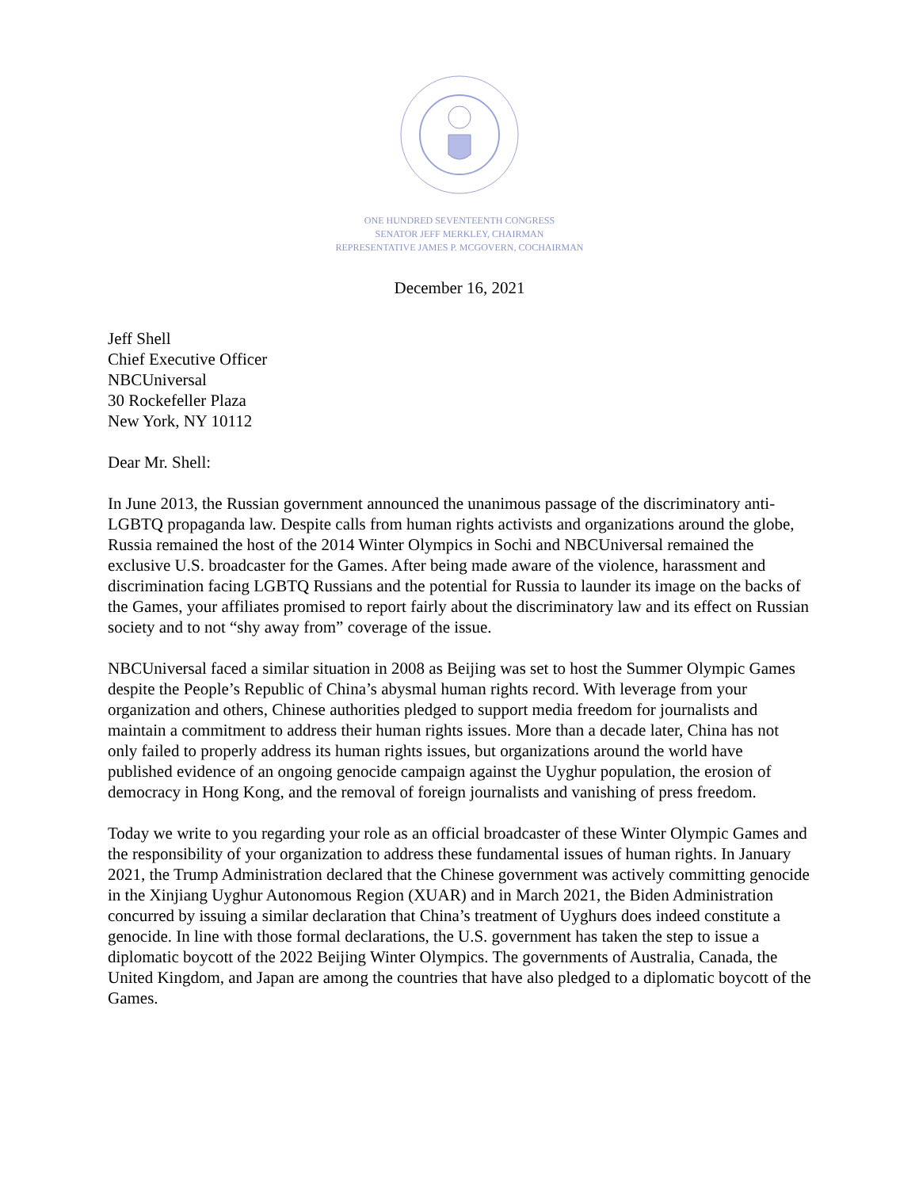ONE HUNDRED SEVENTEENTH CONGRESS
SENATOR JEFF MERKLEY, CHAIRMAN
REPRESENTATIVE JAMES P. MCGOVERN, COCHAIRMAN
December 16, 2021
Jeff Shell
Chief Executive Officer
NBCUniversal
30 Rockefeller Plaza
New York, NY 10112
Dear Mr. Shell:
In June 2013, the Russian government announced the unanimous passage of the discriminatory anti-LGBTQ propaganda law. Despite calls from human rights activists and organizations around the globe, Russia remained the host of the 2014 Winter Olympics in Sochi and NBCUniversal remained the exclusive U.S. broadcaster for the Games. After being made aware of the violence, harassment and discrimination facing LGBTQ Russians and the potential for Russia to launder its image on the backs of the Games, your affiliates promised to report fairly about the discriminatory law and its effect on Russian society and to not “shy away from” coverage of the issue.
NBCUniversal faced a similar situation in 2008 as Beijing was set to host the Summer Olympic Games despite the People’s Republic of China’s abysmal human rights record. With leverage from your organization and others, Chinese authorities pledged to support media freedom for journalists and maintain a commitment to address their human rights issues. More than a decade later, China has not only failed to properly address its human rights issues, but organizations around the world have published evidence of an ongoing genocide campaign against the Uyghur population, the erosion of democracy in Hong Kong, and the removal of foreign journalists and vanishing of press freedom.
Today we write to you regarding your role as an official broadcaster of these Winter Olympic Games and the responsibility of your organization to address these fundamental issues of human rights. In January 2021, the Trump Administration declared that the Chinese government was actively committing genocide in the Xinjiang Uyghur Autonomous Region (XUAR) and in March 2021, the Biden Administration concurred by issuing a similar declaration that China’s treatment of Uyghurs does indeed constitute a genocide. In line with those formal declarations, the U.S. government has taken the step to issue a diplomatic boycott of the 2022 Beijing Winter Olympics. The governments of Australia, Canada, the United Kingdom, and Japan are among the countries that have also pledged to a diplomatic boycott of the Games.